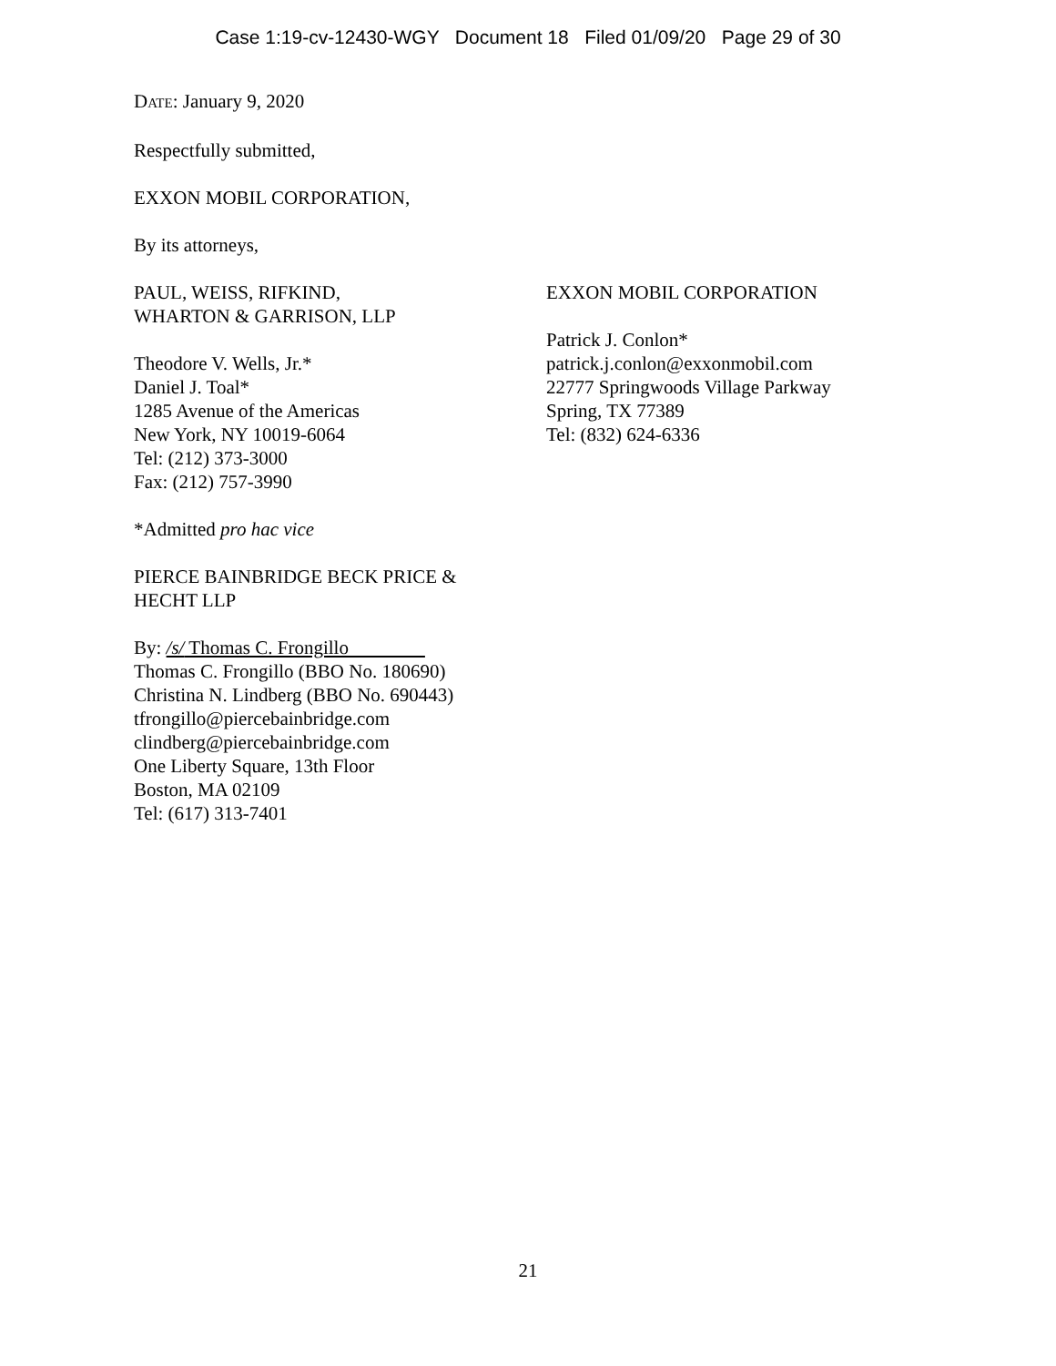Case 1:19-cv-12430-WGY Document 18 Filed 01/09/20 Page 29 of 30
DATE: January 9, 2020
Respectfully submitted,
EXXON MOBIL CORPORATION,
By its attorneys,
PAUL, WEISS, RIFKIND,
WHARTON & GARRISON, LLP
Theodore V. Wells, Jr.*
Daniel J. Toal*
1285 Avenue of the Americas
New York, NY 10019-6064
Tel: (212) 373-3000
Fax: (212) 757-3990
*Admitted pro hac vice
PIERCE BAINBRIDGE BECK PRICE &
HECHT LLP
By: /s/ Thomas C. Frongillo
Thomas C. Frongillo (BBO No. 180690)
Christina N. Lindberg (BBO No. 690443)
tfrongillo@piercebainbridge.com
clindberg@piercebainbridge.com
One Liberty Square, 13th Floor
Boston, MA 02109
Tel: (617) 313-7401
EXXON MOBIL CORPORATION
Patrick J. Conlon*
patrick.j.conlon@exxonmobil.com
22777 Springwoods Village Parkway
Spring, TX 77389
Tel: (832) 624-6336
21